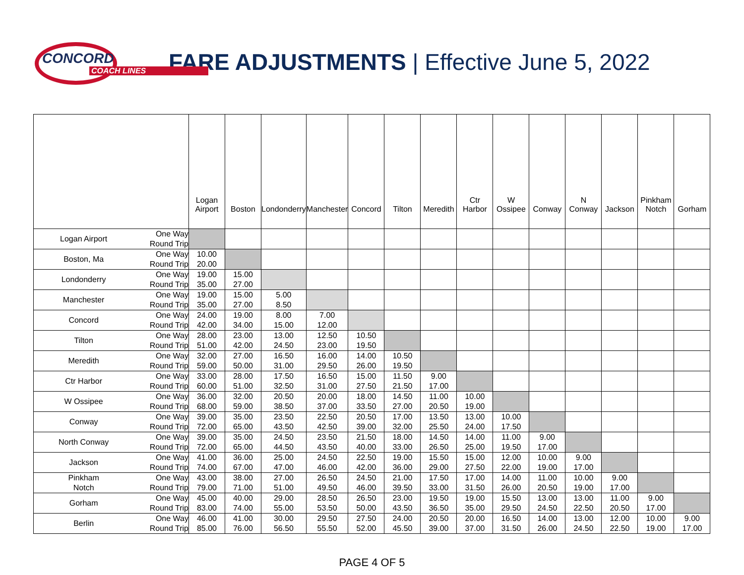CONCORD
COACH LINES
FARE ADJUSTMENTS | Effective June 5, 2022
| | | Logan Airport | Boston | Londonderry | Manchester | Concord | Tilton | Meredith | Ctr Harbor | W Ossipee | Conway | N Conway | Jackson | Pinkham Notch | Gorham |
| --- | --- | --- | --- | --- | --- | --- | --- | --- | --- | --- | --- | --- | --- | --- | --- |
| Logan Airport | One Way Round Trip | | | | | | | | | | | | | | |
| Boston, Ma | One Way Round Trip | 10.00 20.00 | | | | | | | | | | | | | |
| Londonderry | One Way Round Trip | 19.00 35.00 | 15.00 27.00 | | | | | | | | | | | | |
| Manchester | One Way Round Trip | 19.00 35.00 | 15.00 27.00 | 5.00 8.50 | | | | | | | | | | | |
| Concord | One Way Round Trip | 24.00 42.00 | 19.00 34.00 | 8.00 15.00 | 7.00 12.00 | | | | | | | | | | |
| Tilton | One Way Round Trip | 28.00 51.00 | 23.00 42.00 | 13.00 24.50 | 12.50 23.00 | 10.50 19.50 | | | | | | | | | |
| Meredith | One Way Round Trip | 32.00 59.00 | 27.00 50.00 | 16.50 31.00 | 16.00 29.50 | 14.00 26.00 | 10.50 19.50 | | | | | | | | |
| Ctr Harbor | One Way Round Trip | 33.00 60.00 | 28.00 51.00 | 17.50 32.50 | 16.50 31.00 | 15.00 27.50 | 11.50 21.50 | 9.00 17.00 | | | | | | | |
| W Ossipee | One Way Round Trip | 36.00 68.00 | 32.00 59.00 | 20.50 38.50 | 20.00 37.00 | 18.00 33.50 | 14.50 27.00 | 11.00 20.50 | 10.00 19.00 | | | | | | |
| Conway | One Way Round Trip | 39.00 72.00 | 35.00 65.00 | 23.50 43.50 | 22.50 42.50 | 20.50 39.00 | 17.00 32.00 | 13.50 25.50 | 13.00 24.00 | 10.00 17.50 | | | | | |
| North Conway | One Way Round Trip | 39.00 72.00 | 35.00 65.00 | 24.50 44.50 | 23.50 43.50 | 21.50 40.00 | 18.00 33.00 | 14.50 26.50 | 14.00 25.00 | 11.00 19.50 | 9.00 17.00 | | | | |
| Jackson | One Way Round Trip | 41.00 74.00 | 36.00 67.00 | 25.00 47.00 | 24.50 46.00 | 22.50 42.00 | 19.00 36.00 | 15.50 29.00 | 15.00 27.50 | 12.00 22.00 | 10.00 19.00 | 9.00 17.00 | | | |
| Pinkham Notch | One Way Round Trip | 43.00 79.00 | 38.00 71.00 | 27.00 51.00 | 26.50 49.50 | 24.50 46.00 | 21.00 39.50 | 17.50 33.00 | 17.00 31.50 | 14.00 26.00 | 11.00 20.50 | 10.00 19.00 | 9.00 17.00 | | |
| Gorham | One Way Round Trip | 45.00 83.00 | 40.00 74.00 | 29.00 55.00 | 28.50 53.50 | 26.50 50.00 | 23.00 43.50 | 19.50 36.50 | 19.00 35.00 | 15.50 29.50 | 13.00 24.50 | 13.00 22.50 | 11.00 20.50 | 9.00 17.00 | |
| Berlin | One Way Round Trip | 46.00 85.00 | 41.00 76.00 | 30.00 56.50 | 29.50 55.50 | 27.50 52.00 | 24.00 45.50 | 20.50 39.00 | 20.00 37.00 | 16.50 31.50 | 14.00 26.00 | 13.00 24.50 | 12.00 22.50 | 10.00 19.00 | 9.00 17.00 |
PAGE 4 OF 5